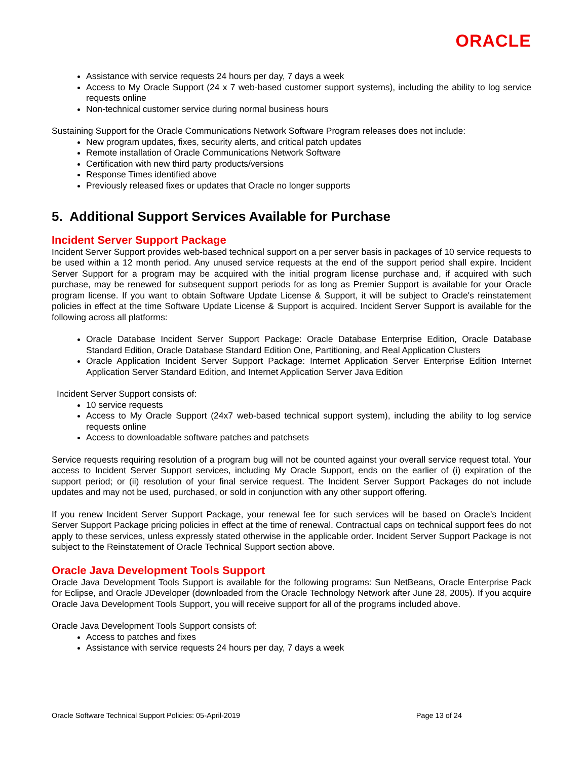ORACLE
Assistance with service requests 24 hours per day, 7 days a week
Access to My Oracle Support (24 x 7 web-based customer support systems), including the ability to log service requests online
Non-technical customer service during normal business hours
Sustaining Support for the Oracle Communications Network Software Program releases does not include:
New program updates, fixes, security alerts, and critical patch updates
Remote installation of Oracle Communications Network Software
Certification with new third party products/versions
Response Times identified above
Previously released fixes or updates that Oracle no longer supports
5. Additional Support Services Available for Purchase
Incident Server Support Package
Incident Server Support provides web-based technical support on a per server basis in packages of 10 service requests to be used within a 12 month period. Any unused service requests at the end of the support period shall expire. Incident Server Support for a program may be acquired with the initial program license purchase and, if acquired with such purchase, may be renewed for subsequent support periods for as long as Premier Support is available for your Oracle program license. If you want to obtain Software Update License & Support, it will be subject to Oracle's reinstatement policies in effect at the time Software Update License & Support is acquired. Incident Server Support is available for the following across all platforms:
Oracle Database Incident Server Support Package: Oracle Database Enterprise Edition, Oracle Database Standard Edition, Oracle Database Standard Edition One, Partitioning, and Real Application Clusters
Oracle Application Incident Server Support Package: Internet Application Server Enterprise Edition Internet Application Server Standard Edition, and Internet Application Server Java Edition
Incident Server Support consists of:
10 service requests
Access to My Oracle Support (24x7 web-based technical support system), including the ability to log service requests online
Access to downloadable software patches and patchsets
Service requests requiring resolution of a program bug will not be counted against your overall service request total. Your access to Incident Server Support services, including My Oracle Support, ends on the earlier of (i) expiration of the support period; or (ii) resolution of your final service request. The Incident Server Support Packages do not include updates and may not be used, purchased, or sold in conjunction with any other support offering.
If you renew Incident Server Support Package, your renewal fee for such services will be based on Oracle’s Incident Server Support Package pricing policies in effect at the time of renewal. Contractual caps on technical support fees do not apply to these services, unless expressly stated otherwise in the applicable order. Incident Server Support Package is not subject to the Reinstatement of Oracle Technical Support section above.
Oracle Java Development Tools Support
Oracle Java Development Tools Support is available for the following programs: Sun NetBeans, Oracle Enterprise Pack for Eclipse, and Oracle JDeveloper (downloaded from the Oracle Technology Network after June 28, 2005). If you acquire Oracle Java Development Tools Support, you will receive support for all of the programs included above.
Oracle Java Development Tools Support consists of:
Access to patches and fixes
Assistance with service requests 24 hours per day, 7 days a week
Oracle Software Technical Support Policies: 05-April-2019 Page 13 of 24